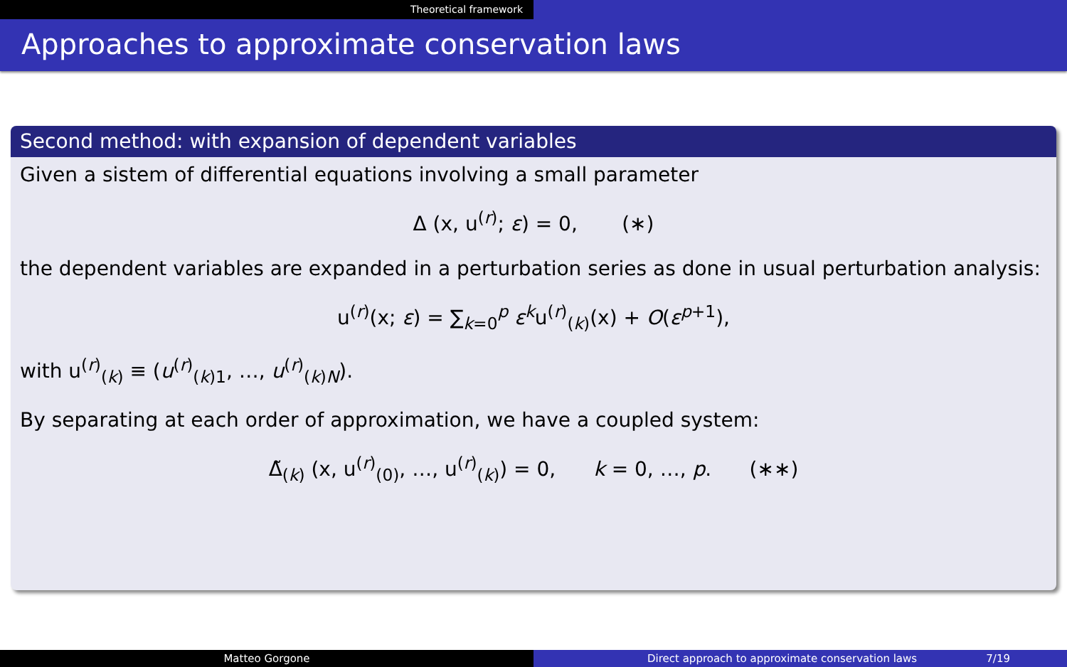Theoretical framework
Approaches to approximate conservation laws
Second method: with expansion of dependent variables
Given a sistem of differential equations involving a small parameter
Δ (x, u<sup>(r)</sup>; ε) = 0, (∗)
the dependent variables are expanded in a perturbation series as done in usual perturbation analysis:
u<sup>(r)</sup>(x; ε) = ∑<sub>k=0</sub><sup>p</sup> ε<sup>k</sup>u<sup>(r)</sup><sub>(k)</sub>(x) + O(ε<sup>p+1</sup>),
with u<sup>(r)</sup><sub>(k)</sub> ≡ (u<sup>(r)</sup><sub>(k)1</sub>, …, u<sup>(r)</sup><sub>(k)N</sub>).
By separating at each order of approximation, we have a coupled system:
Δ̃<sub>(k)</sub> (x, u<sup>(r)</sup><sub>(0)</sub>, …, u<sup>(r)</sup><sub>(k)</sub>) = 0, k = 0, …, p. (∗∗)
Matteo Gorgone Direct approach to approximate conservation laws 7/19